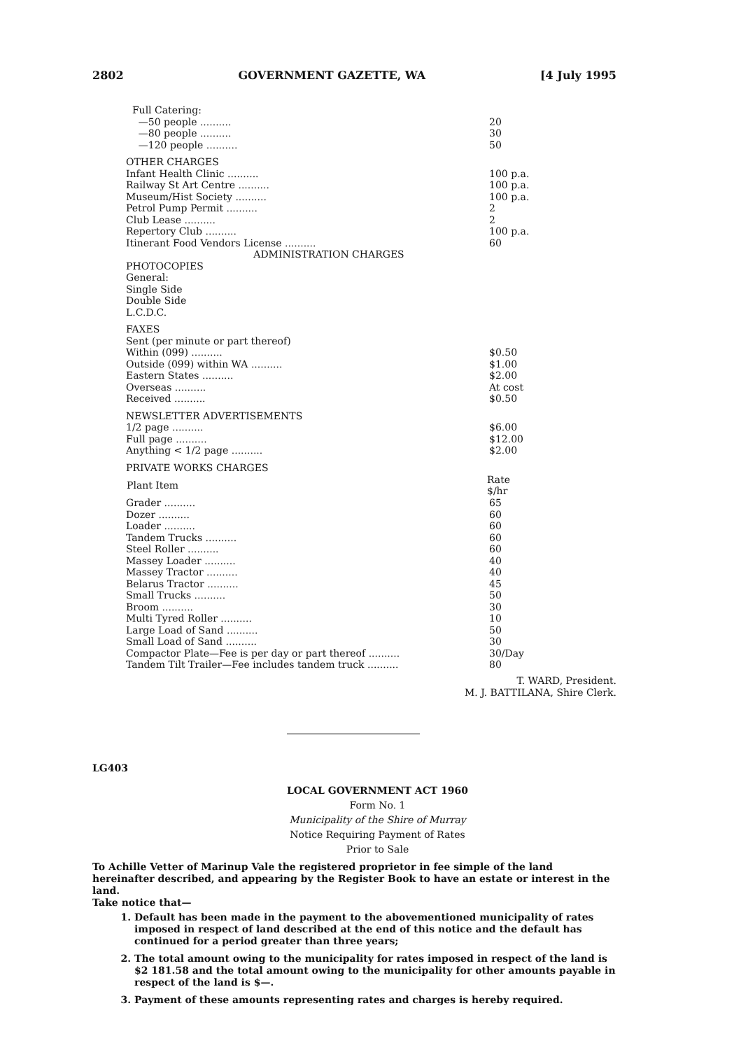2802 GOVERNMENT GAZETTE, WA [4 July 1995
| Full Catering: | |
| —50 people .......... | 20 |
| —80 people .......... | 30 |
| —120 people .......... | 50 |
| OTHER CHARGES | |
| Infant Health Clinic .......... | 100 p.a. |
| Railway St Art Centre .......... | 100 p.a. |
| Museum/Hist Society .......... | 100 p.a. |
| Petrol Pump Permit .......... | 2 |
| Club Lease .......... | 2 |
| Repertory Club .......... | 100 p.a. |
| Itinerant Food Vendors License .......... | 60 |
| ADMINISTRATION CHARGES | |
| PHOTOCOPIES | |
| General: | |
| Single Side | |
| Double Side | |
| L.C.D.C. | |
| FAXES | |
| Sent (per minute or part thereof) | |
| Within (099) .......... | $0.50 |
| Outside (099) within WA .......... | $1.00 |
| Eastern States .......... | $2.00 |
| Overseas .......... | At cost |
| Received .......... | $0.50 |
| NEWSLETTER ADVERTISEMENTS | |
| 1/2 page .......... | $6.00 |
| Full page .......... | $12.00 |
| Anything < 1/2 page .......... | $2.00 |
| PRIVATE WORKS CHARGES | |
| Plant Item | Rate $/hr |
| Grader .......... | 65 |
| Dozer .......... | 60 |
| Loader .......... | 60 |
| Tandem Trucks .......... | 60 |
| Steel Roller .......... | 60 |
| Massey Loader .......... | 40 |
| Massey Tractor .......... | 40 |
| Belarus Tractor .......... | 45 |
| Small Trucks .......... | 50 |
| Broom .......... | 30 |
| Multi Tyred Roller .......... | 10 |
| Large Load of Sand .......... | 50 |
| Small Load of Sand .......... | 30 |
| Compactor Plate—Fee is per day or part thereof .......... | 30/Day |
| Tandem Tilt Trailer—Fee includes tandem truck .......... | 80 |
T. WARD, President.
M. J. BATTILANA, Shire Clerk.
LG403
LOCAL GOVERNMENT ACT 1960
Form No. 1
Municipality of the Shire of Murray
Notice Requiring Payment of Rates
Prior to Sale
To Achille Vetter of Marinup Vale the registered proprietor in fee simple of the land hereinafter described, and appearing by the Register Book to have an estate or interest in the land.
Take notice that—
1. Default has been made in the payment to the abovementioned municipality of rates imposed in respect of land described at the end of this notice and the default has continued for a period greater than three years;
2. The total amount owing to the municipality for rates imposed in respect of the land is $2 181.58 and the total amount owing to the municipality for other amounts payable in respect of the land is $—.
3. Payment of these amounts representing rates and charges is hereby required.